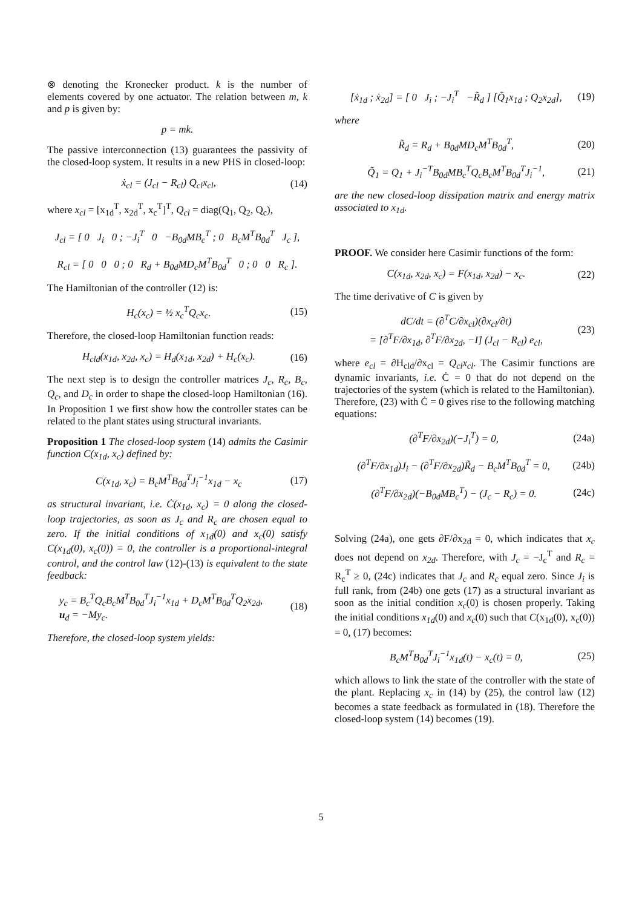⊗ denoting the Kronecker product. k is the number of elements covered by one actuator. The relation between m, k and p is given by:
p = mk.
The passive interconnection (13) guarantees the passivity of the closed-loop system. It results in a new PHS in closed-loop:
ẋ<sub>cl</sub> = (J<sub>cl</sub> − R<sub>cl</sub>) Q<sub>cl</sub>x<sub>cl</sub>, (14)
where x<sub>cl</sub> = [x<sub>1d</sub><sup>T</sup>, x<sub>2d</sub><sup>T</sup>, x<sub>c</sub><sup>T</sup>]<sup>T</sup>, Q<sub>cl</sub> = diag(Q<sub>1</sub>, Q<sub>2</sub>, Q<sub>c</sub>),
J<sub>cl</sub> = [ 0 J<sub>i</sub> 0 ; −J<sub>i</sub><sup>T</sup> 0 −B<sub>0d</sub>MB<sub>c</sub><sup>T</sup> ; 0 B<sub>c</sub>M<sup>T</sup>B<sub>0d</sub><sup>T</sup> J<sub>c</sub> ],
R<sub>cl</sub> = [ 0 0 0 ; 0 R<sub>d</sub> + B<sub>0d</sub>MD<sub>c</sub>M<sup>T</sup>B<sub>0d</sub><sup>T</sup> 0 ; 0 0 R<sub>c</sub> ].
The Hamiltonian of the controller (12) is:
H<sub>c</sub>(x<sub>c</sub>) = ½ x<sub>c</sub><sup>T</sup>Q<sub>c</sub>x<sub>c</sub>. (15)
Therefore, the closed-loop Hamiltonian function reads:
H<sub>cld</sub>(x<sub>1d</sub>, x<sub>2d</sub>, x<sub>c</sub>) = H<sub>d</sub>(x<sub>1d</sub>, x<sub>2d</sub>) + H<sub>c</sub>(x<sub>c</sub>). (16)
The next step is to design the controller matrices J<sub>c</sub>, R<sub>c</sub>, B<sub>c</sub>, Q<sub>c</sub>, and D<sub>c</sub> in order to shape the closed-loop Hamiltonian (16). In Proposition 1 we first show how the controller states can be related to the plant states using structural invariants.
Proposition 1 The closed-loop system (14) admits the Casimir function C(x<sub>1d</sub>, x<sub>c</sub>) defined by:
C(x<sub>1d</sub>, x<sub>c</sub>) = B<sub>c</sub>M<sup>T</sup>B<sub>0d</sub><sup>T</sup>J<sub>i</sub><sup>−1</sup>x<sub>1d</sub> − x<sub>c</sub> (17)
as structural invariant, i.e. Ċ(x<sub>1d</sub>, x<sub>c</sub>) = 0 along the closed-loop trajectories, as soon as J<sub>c</sub> and R<sub>c</sub> are chosen equal to zero. If the initial conditions of x<sub>1d</sub>(0) and x<sub>c</sub>(0) satisfy C(x<sub>1d</sub>(0), x<sub>c</sub>(0)) = 0, the controller is a proportional-integral control, and the control law (12)-(13) is equivalent to the state feedback:
y<sub>c</sub> = B<sub>c</sub><sup>T</sup>Q<sub>c</sub>B<sub>c</sub>M<sup>T</sup>B<sub>0d</sub><sup>T</sup>J<sub>i</sub><sup>−1</sup>x<sub>1d</sub> + D<sub>c</sub>M<sup>T</sup>B<sub>0d</sub><sup>T</sup>Q<sub>2</sub>x<sub>2d</sub>,
u<sub>d</sub> = −My<sub>c</sub>. (18)
Therefore, the closed-loop system yields:
[ẋ<sub>1d</sub> ; ẋ<sub>2d</sub>] = [ 0 J<sub>i</sub> ; −J<sub>i</sub><sup>T</sup> −R̃<sub>d</sub> ] [Q̃<sub>1</sub>x<sub>1d</sub> ; Q<sub>2</sub>x<sub>2d</sub>], (19)
where
R̃<sub>d</sub> = R<sub>d</sub> + B<sub>0d</sub>MD<sub>c</sub>M<sup>T</sup>B<sub>0d</sub><sup>T</sup>, (20)
Q̃<sub>1</sub> = Q<sub>1</sub> + J<sub>i</sub><sup>−T</sup>B<sub>0d</sub>MB<sub>c</sub><sup>T</sup>Q<sub>c</sub>B<sub>c</sub>M<sup>T</sup>B<sub>0d</sub><sup>T</sup>J<sub>i</sub><sup>−1</sup>, (21)
are the new closed-loop dissipation matrix and energy matrix associated to x<sub>1d</sub>.
PROOF. We consider here Casimir functions of the form:
C(x<sub>1d</sub>, x<sub>2d</sub>, x<sub>c</sub>) = F(x<sub>1d</sub>, x<sub>2d</sub>) − x<sub>c</sub>. (22)
The time derivative of C is given by
dC/dt = (∂<sup>T</sup>C/∂x<sub>cl</sub>)(∂x<sub>cl</sub>/∂t)
= [∂<sup>T</sup>F/∂x<sub>1d</sub>, ∂<sup>T</sup>F/∂x<sub>2d</sub>, −I] (J<sub>cl</sub> − R<sub>cl</sub>) e<sub>cl</sub>, (23)
where e<sub>cl</sub> = ∂H<sub>cld</sub>/∂x<sub>cl</sub> = Q<sub>cl</sub>x<sub>cl</sub>. The Casimir functions are dynamic invariants, i.e. Ċ = 0 that do not depend on the trajectories of the system (which is related to the Hamiltonian). Therefore, (23) with Ċ = 0 gives rise to the following matching equations:
(∂<sup>T</sup>F/∂x<sub>2d</sub>)(−J<sub>i</sub><sup>T</sup>) = 0, (24a)
(∂<sup>T</sup>F/∂x<sub>1d</sub>)J<sub>i</sub> − (∂<sup>T</sup>F/∂x<sub>2d</sub>)R̃<sub>d</sub> − B<sub>c</sub>M<sup>T</sup>B<sub>0d</sub><sup>T</sup> = 0, (24b)
(∂<sup>T</sup>F/∂x<sub>2d</sub>)(−B<sub>0d</sub>MB<sub>c</sub><sup>T</sup>) − (J<sub>c</sub> − R<sub>c</sub>) = 0. (24c)
Solving (24a), one gets ∂F/∂x<sub>2d</sub> = 0, which indicates that x<sub>c</sub> does not depend on x<sub>2d</sub>. Therefore, with J<sub>c</sub> = −J<sub>c</sub><sup>T</sup> and R<sub>c</sub> = R<sub>c</sub><sup>T</sup> ≥ 0, (24c) indicates that J<sub>c</sub> and R<sub>c</sub> equal zero. Since J<sub>i</sub> is full rank, from (24b) one gets (17) as a structural invariant as soon as the initial condition x<sub>c</sub>(0) is chosen properly. Taking the initial conditions x<sub>1d</sub>(0) and x<sub>c</sub>(0) such that C(x<sub>1d</sub>(0), x<sub>c</sub>(0)) = 0, (17) becomes:
B<sub>c</sub>M<sup>T</sup>B<sub>0d</sub><sup>T</sup>J<sub>i</sub><sup>−1</sup>x<sub>1d</sub>(t) − x<sub>c</sub>(t) = 0, (25)
which allows to link the state of the controller with the state of the plant. Replacing x<sub>c</sub> in (14) by (25), the control law (12) becomes a state feedback as formulated in (18). Therefore the closed-loop system (14) becomes (19).
5